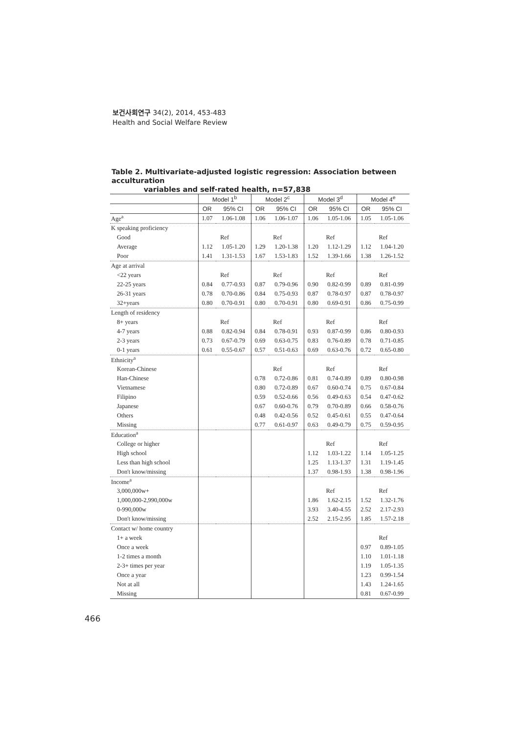보건사회연구 34(2), 2014, 453-483
Health and Social Welfare Review
Table 2. Multivariate-adjusted logistic regression: Association between acculturation
variables and self-rated health, n=57,838
| | Model 1<sup>b</sup> | | Model 2<sup>c</sup> | | Model 3<sup>d</sup> | | Model 4<sup>e</sup> | |
| --- | --- | --- | --- | --- | --- | --- | --- | --- |
| | OR | 95% CI | OR | 95% CI | OR | 95% CI | OR | 95% CI |
| Age<sup>a</sup> | 1.07 | 1.06-1.08 | 1.06 | 1.06-1.07 | 1.06 | 1.05-1.06 | 1.05 | 1.05-1.06 |
| K speaking proficiency | | | | | | | | |
| Good | Ref | | Ref | | Ref | | Ref | |
| Average | 1.12 | 1.05-1.20 | 1.29 | 1.20-1.38 | 1.20 | 1.12-1.29 | 1.12 | 1.04-1.20 |
| Poor | 1.41 | 1.31-1.53 | 1.67 | 1.53-1.83 | 1.52 | 1.39-1.66 | 1.38 | 1.26-1.52 |
| Age at arrival | | | | | | | | |
| <22 years | Ref | | Ref | | Ref | | Ref | |
| 22-25 years | 0.84 | 0.77-0.93 | 0.87 | 0.79-0.96 | 0.90 | 0.82-0.99 | 0.89 | 0.81-0.99 |
| 26-31 years | 0.78 | 0.70-0.86 | 0.84 | 0.75-0.93 | 0.87 | 0.78-0.97 | 0.87 | 0.78-0.97 |
| 32+years | 0.80 | 0.70-0.91 | 0.80 | 0.70-0.91 | 0.80 | 0.69-0.91 | 0.86 | 0.75-0.99 |
| Length of residency | | | | | | | | |
| 8+ years | Ref | | Ref | | Ref | | Ref | |
| 4-7 years | 0.88 | 0.82-0.94 | 0.84 | 0.78-0.91 | 0.93 | 0.87-0.99 | 0.86 | 0.80-0.93 |
| 2-3 years | 0.73 | 0.67-0.79 | 0.69 | 0.63-0.75 | 0.83 | 0.76-0.89 | 0.78 | 0.71-0.85 |
| 0-1 years | 0.61 | 0.55-0.67 | 0.57 | 0.51-0.63 | 0.69 | 0.63-0.76 | 0.72 | 0.65-0.80 |
| Ethnicity<sup>a</sup> | | | | | | | | |
| Korean-Chinese | | | Ref | | Ref | | Ref | |
| Han-Chinese | | | 0.78 | 0.72-0.86 | 0.81 | 0.74-0.89 | 0.89 | 0.80-0.98 |
| Vietnamese | | | 0.80 | 0.72-0.89 | 0.67 | 0.60-0.74 | 0.75 | 0.67-0.84 |
| Filipino | | | 0.59 | 0.52-0.66 | 0.56 | 0.49-0.63 | 0.54 | 0.47-0.62 |
| Japanese | | | 0.67 | 0.60-0.76 | 0.79 | 0.70-0.89 | 0.66 | 0.58-0.76 |
| Others | | | 0.48 | 0.42-0.56 | 0.52 | 0.45-0.61 | 0.55 | 0.47-0.64 |
| Missing | | | 0.77 | 0.61-0.97 | 0.63 | 0.49-0.79 | 0.75 | 0.59-0.95 |
| Education<sup>a</sup> | | | | | | | | |
| College or higher | | | | | Ref | | Ref | |
| High school | | | | | 1.12 | 1.03-1.22 | 1.14 | 1.05-1.25 |
| Less than high school | | | | | 1.25 | 1.13-1.37 | 1.31 | 1.19-1.45 |
| Don't know/missing | | | | | 1.37 | 0.98-1.93 | 1.38 | 0.98-1.96 |
| Income<sup>a</sup> | | | | | | | | |
| 3,000,000w+ | | | | | Ref | | Ref | |
| 1,000,000-2,990,000w | | | | | 1.86 | 1.62-2.15 | 1.52 | 1.32-1.76 |
| 0-990,000w | | | | | 3.93 | 3.40-4.55 | 2.52 | 2.17-2.93 |
| Don't know/missing | | | | | 2.52 | 2.15-2.95 | 1.85 | 1.57-2.18 |
| Contact w/ home country | | | | | | | | |
| 1+ a week | | | | | | | Ref | |
| Once a week | | | | | | | 0.97 | 0.89-1.05 |
| 1-2 times a month | | | | | | | 1.10 | 1.01-1.18 |
| 2-3+ times per year | | | | | | | 1.19 | 1.05-1.35 |
| Once a year | | | | | | | 1.23 | 0.99-1.54 |
| Not at all | | | | | | | 1.43 | 1.24-1.65 |
| Missing | | | | | | | 0.81 | 0.67-0.99 |
466